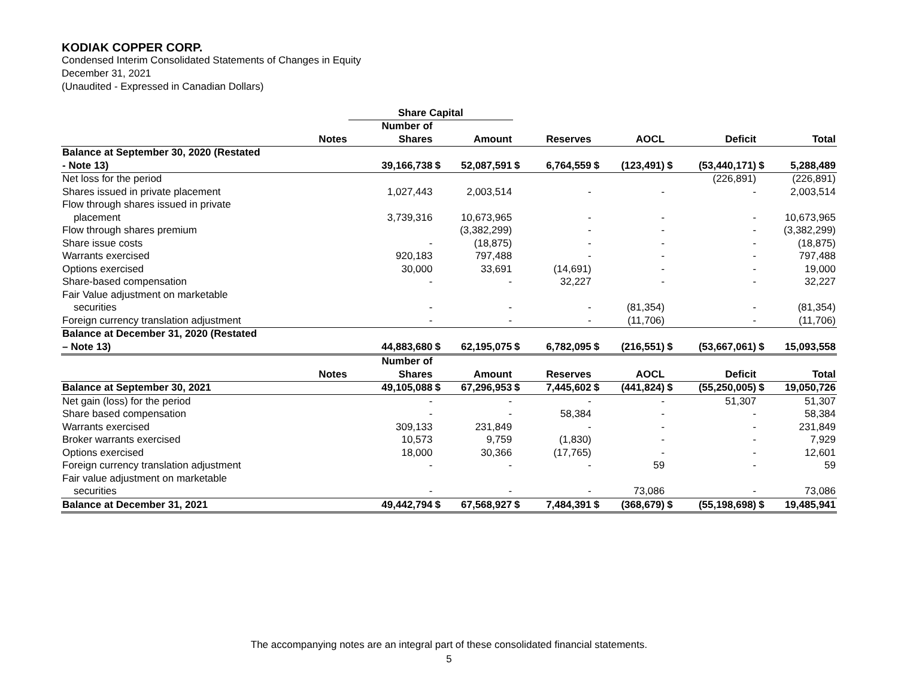KODIAK COPPER CORP.
Condensed Interim Consolidated Statements of Changes in Equity
December 31, 2021
(Unaudited - Expressed in Canadian Dollars)
| | | Share Capital | | | | | | | | | | |
| --- | --- | --- | --- | --- | --- | --- | --- | --- | --- | --- | --- | --- |
| | | Number of | | | | | | | | | | |
| | Notes | Shares | | Amount | | Reserves | | AOCL | | Deficit | | Total |
| Balance at September 30, 2020 (Restated | | | | | | | | | | | | |
| - Note 13) | | 39,166,738 | $ | 52,087,591 | $ | 6,764,559 | $ | (123,491) | $ | (53,440,171) | $ | 5,288,489 |
| Net loss for the period | | | | | | | | | | (226,891) | | (226,891) |
| Shares issued in private placement | | 1,027,443 | | 2,003,514 | | - | | - | | - | | 2,003,514 |
| Flow through shares issued in private | | | | | | | | | | | | |
| placement | | 3,739,316 | | 10,673,965 | | - | | - | | - | | 10,673,965 |
| Flow through shares premium | | | | (3,382,299) | | - | | - | | - | | (3,382,299) |
| Share issue costs | | - | | (18,875) | | - | | - | | - | | (18,875) |
| Warrants exercised | | 920,183 | | 797,488 | | - | | - | | - | | 797,488 |
| Options exercised | | 30,000 | | 33,691 | | (14,691) | | - | | - | | 19,000 |
| Share-based compensation | | - | | - | | 32,227 | | - | | - | | 32,227 |
| Fair Value adjustment on marketable | | | | | | | | | | | | |
| securities | | - | | - | | - | | (81,354) | | - | | (81,354) |
| Foreign currency translation adjustment | | - | | - | | - | | (11,706) | | - | | (11,706) |
| Balance at December 31, 2020 (Restated | | | | | | | | | | | | |
| – Note 13) | | 44,883,680 | $ | 62,195,075 | $ | 6,782,095 | $ | (216,551) | $ | (53,667,061) | $ | 15,093,558 |
| | | Number of | | | | | | | | | | |
| | Notes | Shares | | Amount | | Reserves | | AOCL | | Deficit | | Total |
| Balance at September 30, 2021 | | 49,105,088 | $ | 67,296,953 | $ | 7,445,602 | $ | (441,824) | $ | (55,250,005) | $ | 19,050,726 |
| Net gain (loss) for the period | | - | | - | | - | | - | | 51,307 | | 51,307 |
| Share based compensation | | - | | - | | 58,384 | | - | | - | | 58,384 |
| Warrants exercised | | 309,133 | | 231,849 | | - | | - | | - | | 231,849 |
| Broker warrants exercised | | 10,573 | | 9,759 | | (1,830) | | - | | - | | 7,929 |
| Options exercised | | 18,000 | | 30,366 | | (17,765) | | - | | - | | 12,601 |
| Foreign currency translation adjustment | | - | | - | | - | | 59 | | - | | 59 |
| Fair value adjustment on marketable | | | | | | | | | | | | |
| securities | | - | | - | | - | | 73,086 | | - | | 73,086 |
| Balance at December 31, 2021 | | 49,442,794 | $ | 67,568,927 | $ | 7,484,391 | $ | (368,679) | $ | (55,198,698) | $ | 19,485,941 |
The accompanying notes are an integral part of these consolidated financial statements.
5